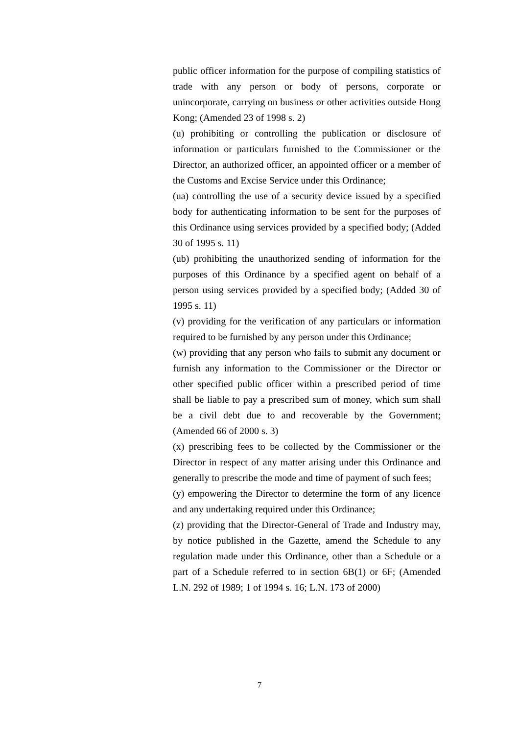public officer information for the purpose of compiling statistics of trade with any person or body of persons, corporate or unincorporate, carrying on business or other activities outside Hong Kong; (Amended 23 of 1998 s. 2)
(u) prohibiting or controlling the publication or disclosure of information or particulars furnished to the Commissioner or the Director, an authorized officer, an appointed officer or a member of the Customs and Excise Service under this Ordinance;
(ua) controlling the use of a security device issued by a specified body for authenticating information to be sent for the purposes of this Ordinance using services provided by a specified body; (Added 30 of 1995 s. 11)
(ub) prohibiting the unauthorized sending of information for the purposes of this Ordinance by a specified agent on behalf of a person using services provided by a specified body; (Added 30 of 1995 s. 11)
(v) providing for the verification of any particulars or information required to be furnished by any person under this Ordinance;
(w) providing that any person who fails to submit any document or furnish any information to the Commissioner or the Director or other specified public officer within a prescribed period of time shall be liable to pay a prescribed sum of money, which sum shall be a civil debt due to and recoverable by the Government; (Amended 66 of 2000 s. 3)
(x) prescribing fees to be collected by the Commissioner or the Director in respect of any matter arising under this Ordinance and generally to prescribe the mode and time of payment of such fees;
(y) empowering the Director to determine the form of any licence and any undertaking required under this Ordinance;
(z) providing that the Director-General of Trade and Industry may, by notice published in the Gazette, amend the Schedule to any regulation made under this Ordinance, other than a Schedule or a part of a Schedule referred to in section 6B(1) or 6F; (Amended L.N. 292 of 1989; 1 of 1994 s. 16; L.N. 173 of 2000)
7